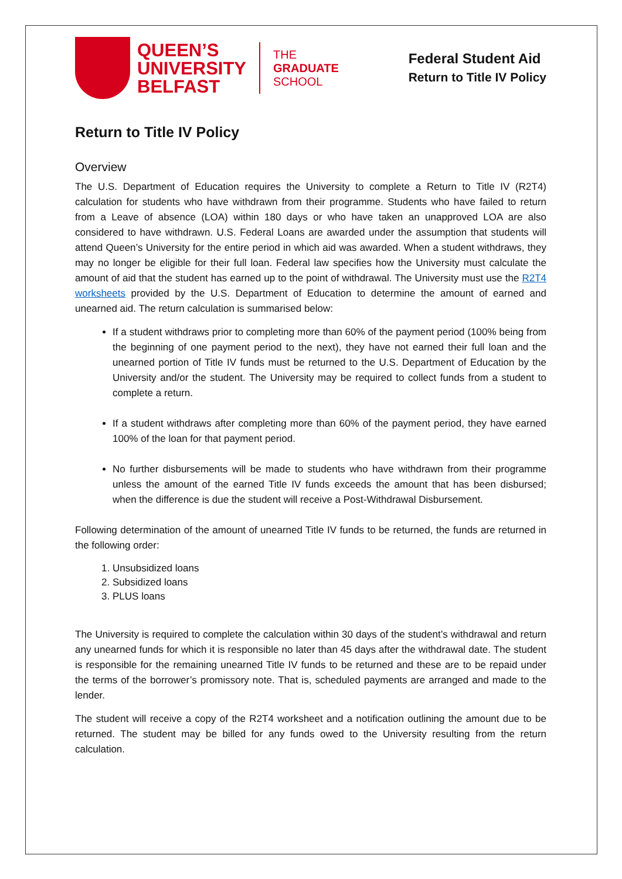QUEEN’S
UNIVERSITY
BELFAST
THE
GRADUATE
SCHOOL
Federal Student Aid
Return to Title IV Policy
Return to Title IV Policy
Overview
The U.S. Department of Education requires the University to complete a Return to Title IV (R2T4) calculation for students who have withdrawn from their programme. Students who have failed to return from a Leave of absence (LOA) within 180 days or who have taken an unapproved LOA are also considered to have withdrawn. U.S. Federal Loans are awarded under the assumption that students will attend Queen’s University for the entire period in which aid was awarded. When a student withdraws, they may no longer be eligible for their full loan. Federal law specifies how the University must calculate the amount of aid that the student has earned up to the point of withdrawal. The University must use the R2T4 worksheets provided by the U.S. Department of Education to determine the amount of earned and unearned aid. The return calculation is summarised below:
If a student withdraws prior to completing more than 60% of the payment period (100% being from the beginning of one payment period to the next), they have not earned their full loan and the unearned portion of Title IV funds must be returned to the U.S. Department of Education by the University and/or the student. The University may be required to collect funds from a student to complete a return.
If a student withdraws after completing more than 60% of the payment period, they have earned 100% of the loan for that payment period.
No further disbursements will be made to students who have withdrawn from their programme unless the amount of the earned Title IV funds exceeds the amount that has been disbursed; when the difference is due the student will receive a Post-Withdrawal Disbursement.
Following determination of the amount of unearned Title IV funds to be returned, the funds are returned in the following order:
1. Unsubsidized loans
2. Subsidized loans
3. PLUS loans
The University is required to complete the calculation within 30 days of the student’s withdrawal and return any unearned funds for which it is responsible no later than 45 days after the withdrawal date. The student is responsible for the remaining unearned Title IV funds to be returned and these are to be repaid under the terms of the borrower’s promissory note. That is, scheduled payments are arranged and made to the lender.
The student will receive a copy of the R2T4 worksheet and a notification outlining the amount due to be returned. The student may be billed for any funds owed to the University resulting from the return calculation.